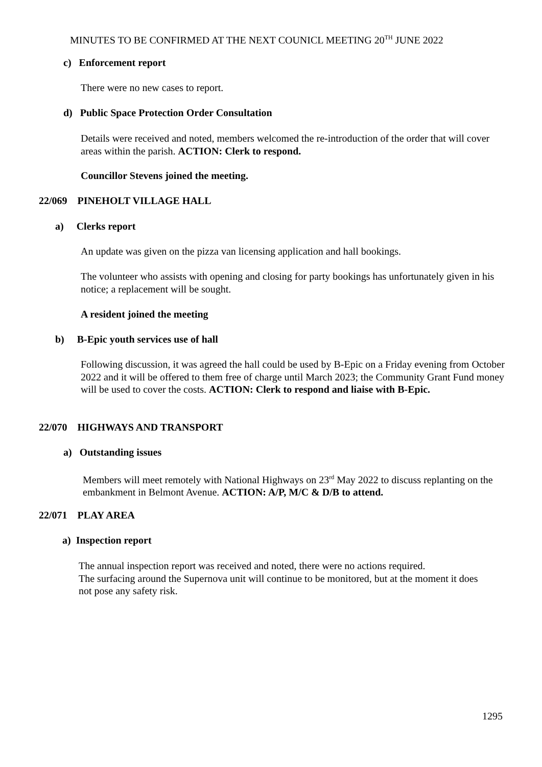MINUTES TO BE CONFIRMED AT THE NEXT COUNICL MEETING 20<sup>TH</sup> JUNE 2022
c) Enforcement report
There were no new cases to report.
d) Public Space Protection Order Consultation
Details were received and noted, members welcomed the re-introduction of the order that will cover areas within the parish. ACTION: Clerk to respond.
Councillor Stevens joined the meeting.
22/069 PINEHOLT VILLAGE HALL
a) Clerks report
An update was given on the pizza van licensing application and hall bookings.
The volunteer who assists with opening and closing for party bookings has unfortunately given in his notice; a replacement will be sought.
A resident joined the meeting
b) B-Epic youth services use of hall
Following discussion, it was agreed the hall could be used by B-Epic on a Friday evening from October 2022 and it will be offered to them free of charge until March 2023; the Community Grant Fund money will be used to cover the costs. ACTION: Clerk to respond and liaise with B-Epic.
22/070 HIGHWAYS AND TRANSPORT
a) Outstanding issues
Members will meet remotely with National Highways on 23<sup>rd</sup> May 2022 to discuss replanting on the embankment in Belmont Avenue. ACTION: A/P, M/C & D/B to attend.
22/071 PLAY AREA
a) Inspection report
The annual inspection report was received and noted, there were no actions required.
The surfacing around the Supernova unit will continue to be monitored, but at the moment it does not pose any safety risk.
1295